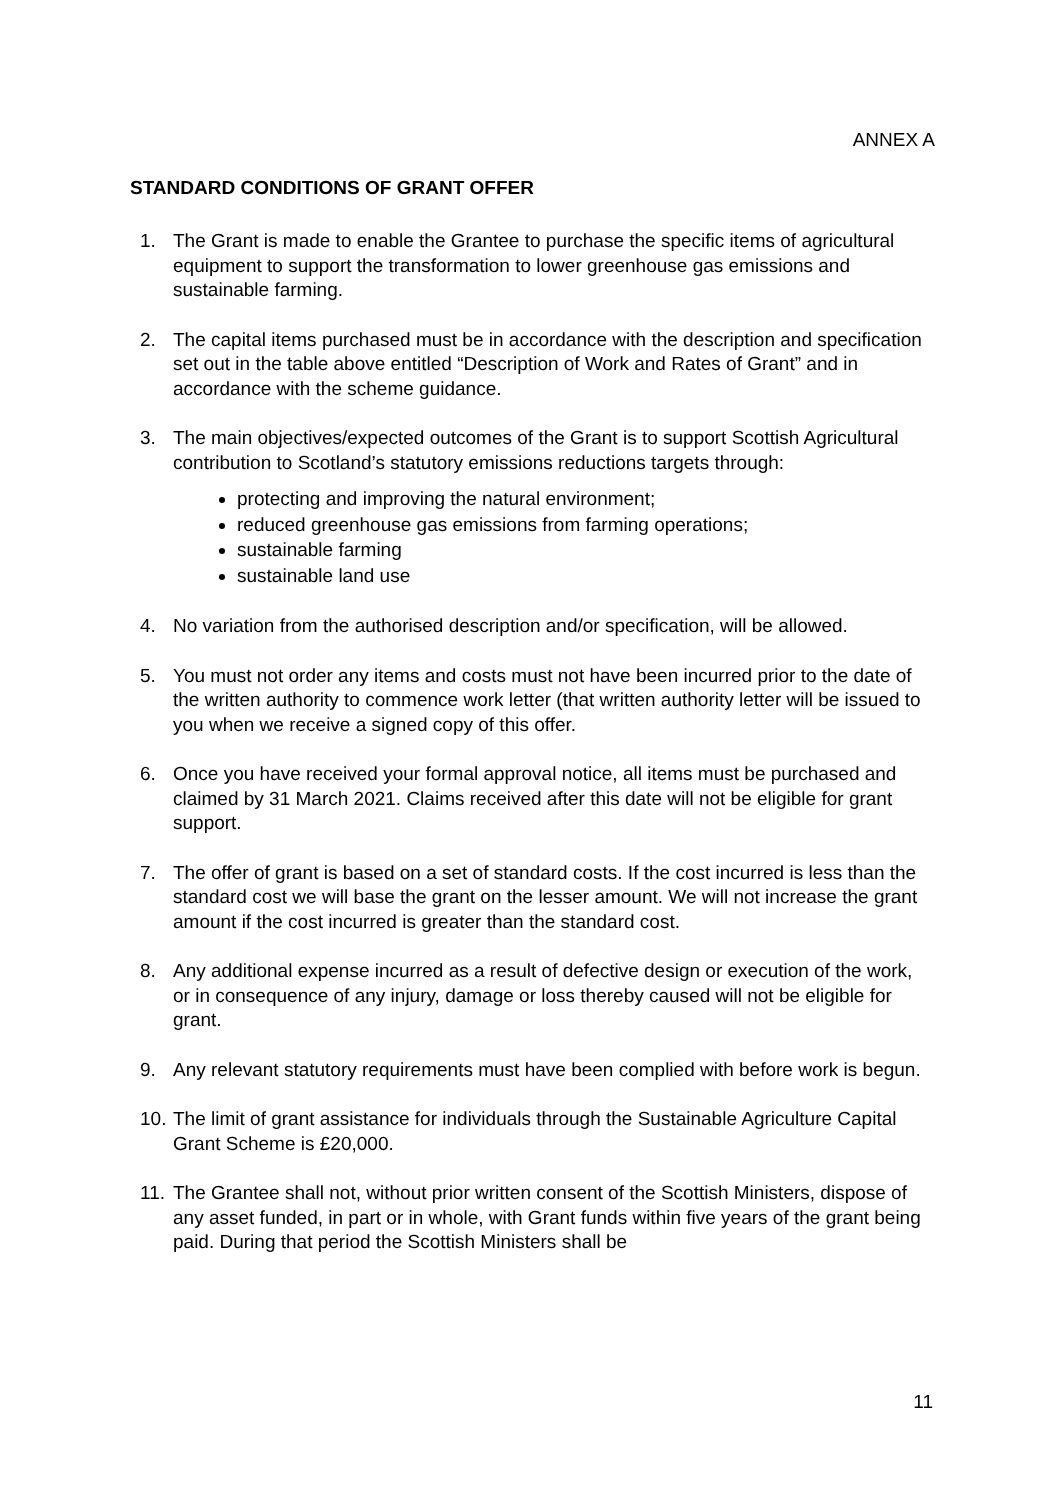ANNEX A
STANDARD CONDITIONS OF GRANT OFFER
1. The Grant is made to enable the Grantee to purchase the specific items of agricultural equipment to support the transformation to lower greenhouse gas emissions and sustainable farming.
2. The capital items purchased must be in accordance with the description and specification set out in the table above entitled “Description of Work and Rates of Grant” and in accordance with the scheme guidance.
3. The main objectives/expected outcomes of the Grant is to support Scottish Agricultural contribution to Scotland’s statutory emissions reductions targets through:
protecting and improving the natural environment;
reduced greenhouse gas emissions from farming operations;
sustainable farming
sustainable land use
4. No variation from the authorised description and/or specification, will be allowed.
5. You must not order any items and costs must not have been incurred prior to the date of the written authority to commence work letter (that written authority letter will be issued to you when we receive a signed copy of this offer.
6. Once you have received your formal approval notice, all items must be purchased and claimed by 31 March 2021. Claims received after this date will not be eligible for grant support.
7. The offer of grant is based on a set of standard costs. If the cost incurred is less than the standard cost we will base the grant on the lesser amount. We will not increase the grant amount if the cost incurred is greater than the standard cost.
8. Any additional expense incurred as a result of defective design or execution of the work, or in consequence of any injury, damage or loss thereby caused will not be eligible for grant.
9. Any relevant statutory requirements must have been complied with before work is begun.
10.
The limit of grant assistance for individuals through the Sustainable Agriculture Capital Grant Scheme is £20,000.
11.
The Grantee shall not, without prior written consent of the Scottish Ministers, dispose of any asset funded, in part or in whole, with Grant funds within five years of the grant being paid. During that period the Scottish Ministers shall be
11